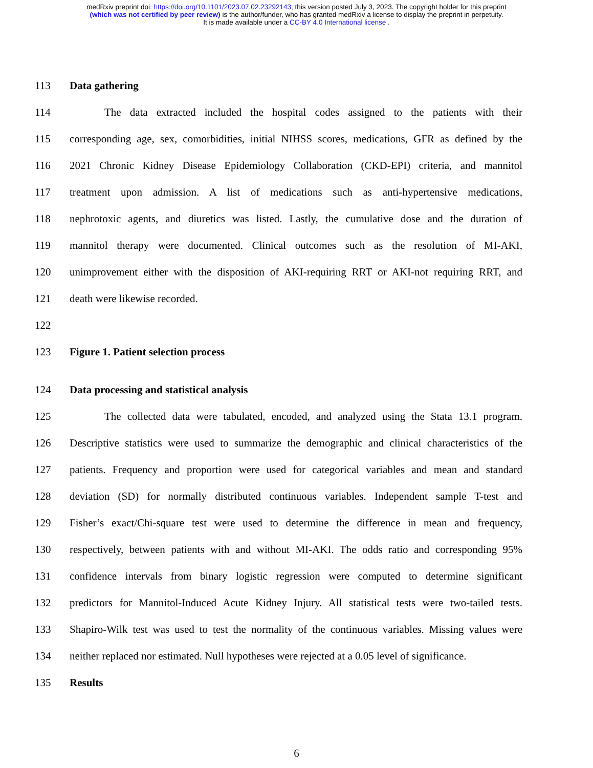medRxiv preprint doi: https://doi.org/10.1101/2023.07.02.23292143; this version posted July 3, 2023. The copyright holder for this preprint
(which was not certified by peer review) is the author/funder, who has granted medRxiv a license to display the preprint in perpetuity.
It is made available under a CC-BY 4.0 International license .
113 Data gathering
114 The data extracted included the hospital codes assigned to the patients with their
115 corresponding age, sex, comorbidities, initial NIHSS scores, medications, GFR as defined by the
116 2021 Chronic Kidney Disease Epidemiology Collaboration (CKD-EPI) criteria, and mannitol
117 treatment upon admission. A list of medications such as anti-hypertensive medications,
118 nephrotoxic agents, and diuretics was listed. Lastly, the cumulative dose and the duration of
119 mannitol therapy were documented. Clinical outcomes such as the resolution of MI-AKI,
120 unimprovement either with the disposition of AKI-requiring RRT or AKI-not requiring RRT, and
121 death were likewise recorded.
122
123 Figure 1. Patient selection process
124 Data processing and statistical analysis
125 The collected data were tabulated, encoded, and analyzed using the Stata 13.1 program.
126 Descriptive statistics were used to summarize the demographic and clinical characteristics of the
127 patients. Frequency and proportion were used for categorical variables and mean and standard
128 deviation (SD) for normally distributed continuous variables. Independent sample T-test and
129 Fisher’s exact/Chi-square test were used to determine the difference in mean and frequency,
130 respectively, between patients with and without MI-AKI. The odds ratio and corresponding 95%
131 confidence intervals from binary logistic regression were computed to determine significant
132 predictors for Mannitol-Induced Acute Kidney Injury. All statistical tests were two-tailed tests.
133 Shapiro-Wilk test was used to test the normality of the continuous variables. Missing values were
134 neither replaced nor estimated. Null hypotheses were rejected at a 0.05 level of significance.
135 Results
6